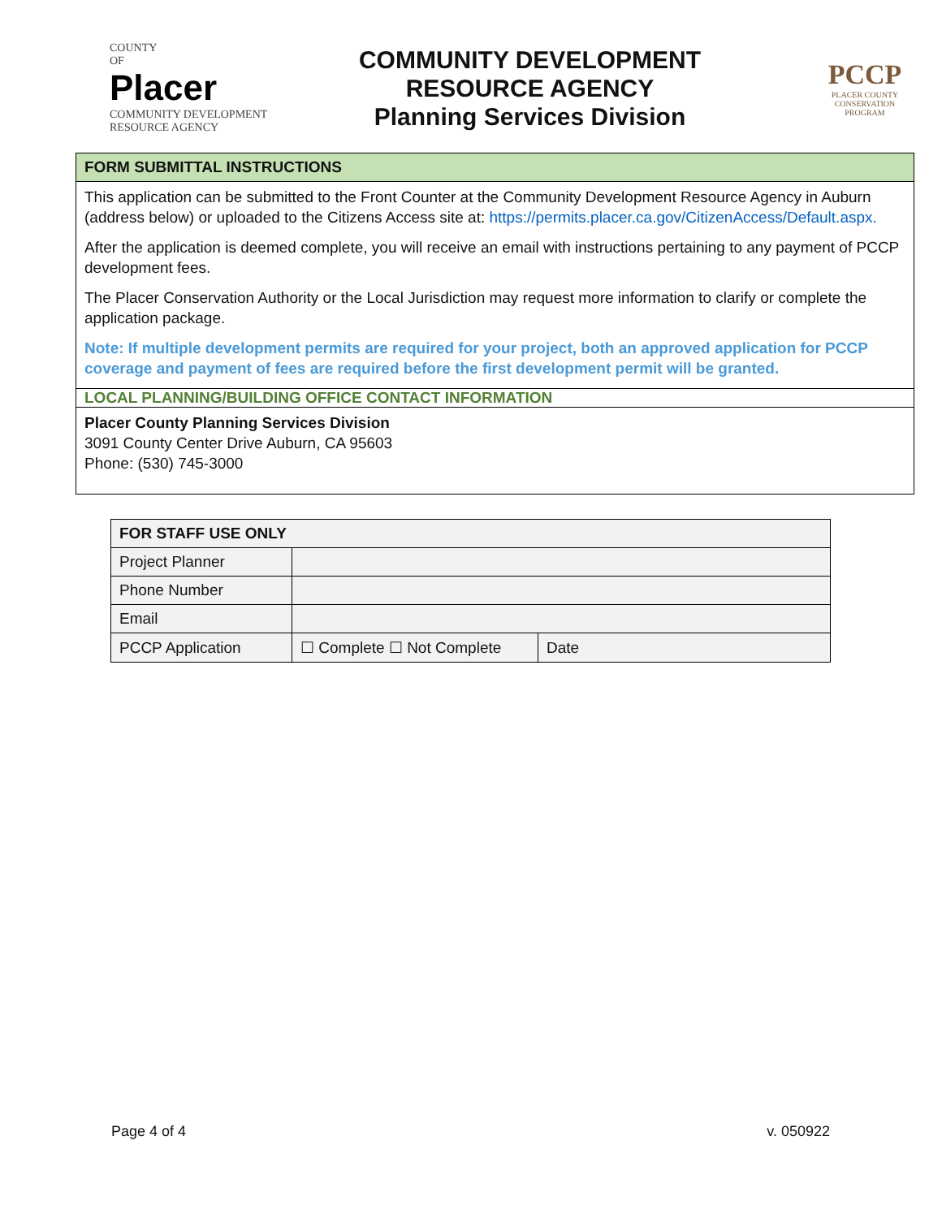COUNTY
OF
Placer
COMMUNITY DEVELOPMENT
RESOURCE AGENCY
COMMUNITY DEVELOPMENT
RESOURCE AGENCY
Planning Services Division
PCCP
PLACER COUNTY
CONSERVATION
PROGRAM
FORM SUBMITTAL INSTRUCTIONS
This application can be submitted to the Front Counter at the Community Development Resource Agency in Auburn (address below) or uploaded to the Citizens Access site at: https://permits.placer.ca.gov/CitizenAccess/Default.aspx.
After the application is deemed complete, you will receive an email with instructions pertaining to any payment of PCCP development fees.
The Placer Conservation Authority or the Local Jurisdiction may request more information to clarify or complete the application package.
Note: If multiple development permits are required for your project, both an approved application for PCCP coverage and payment of fees are required before the first development permit will be granted.
LOCAL PLANNING/BUILDING OFFICE CONTACT INFORMATION
Placer County Planning Services Division
3091 County Center Drive Auburn, CA 95603
Phone: (530) 745-3000
| FOR STAFF USE ONLY | | |
| --- | --- | --- |
| Project Planner | | |
| Phone Number | | |
| Email | | |
| PCCP Application | ☐ Complete ☐ Not Complete | Date |
Page 4 of 4 v. 050922